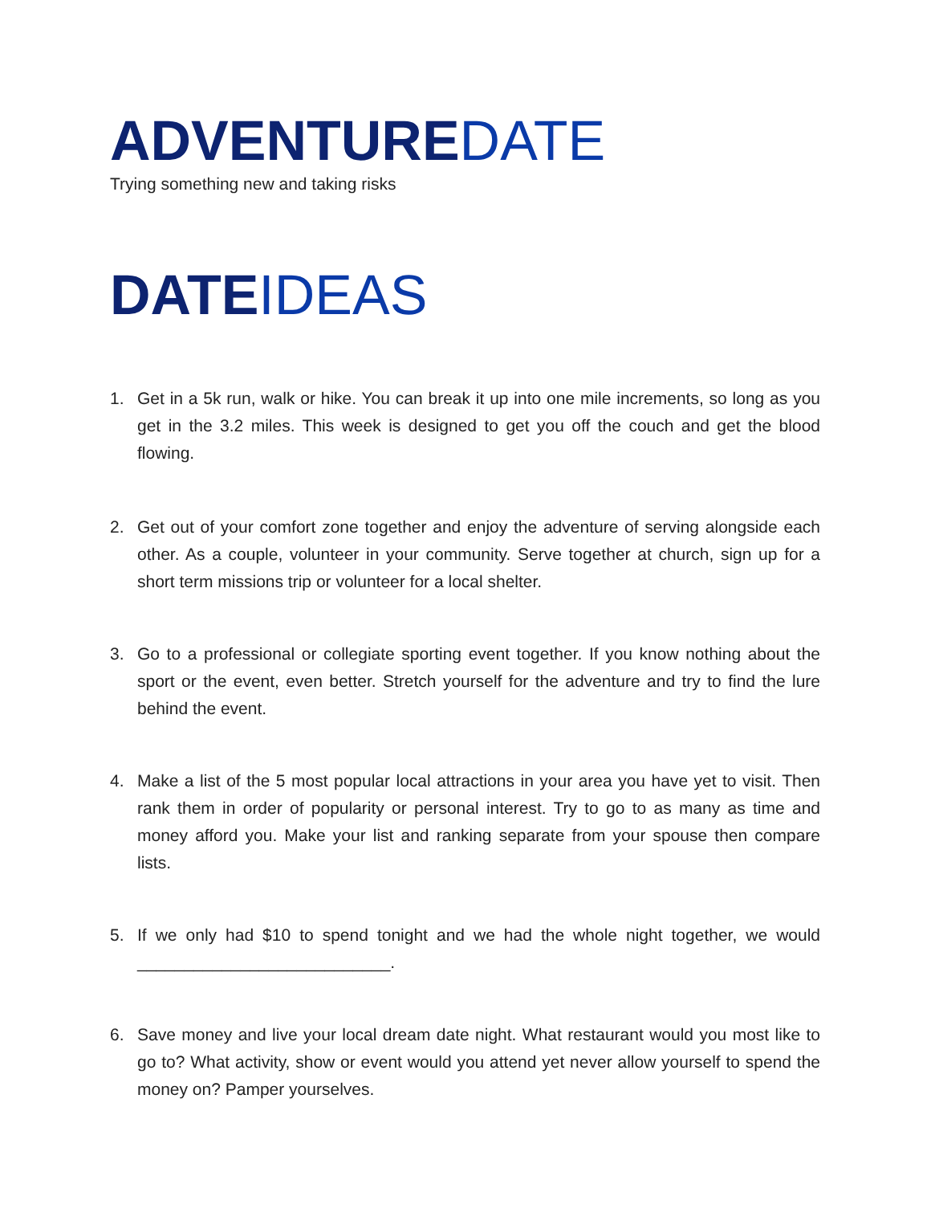ADVENTUREDATE
Trying something new and taking risks
DATEIDEAS
1. Get in a 5k run, walk or hike. You can break it up into one mile increments, so long as you get in the 3.2 miles. This week is designed to get you off the couch and get the blood flowing.
2. Get out of your comfort zone together and enjoy the adventure of serving alongside each other. As a couple, volunteer in your community. Serve together at church, sign up for a short term missions trip or volunteer for a local shelter.
3. Go to a professional or collegiate sporting event together. If you know nothing about the sport or the event, even better. Stretch yourself for the adventure and try to find the lure behind the event.
4. Make a list of the 5 most popular local attractions in your area you have yet to visit. Then rank them in order of popularity or personal interest. Try to go to as many as time and money afford you. Make your list and ranking separate from your spouse then compare lists.
5. If we only had $10 to spend tonight and we had the whole night together, we would ___________________________.
6. Save money and live your local dream date night. What restaurant would you most like to go to? What activity, show or event would you attend yet never allow yourself to spend the money on? Pamper yourselves.